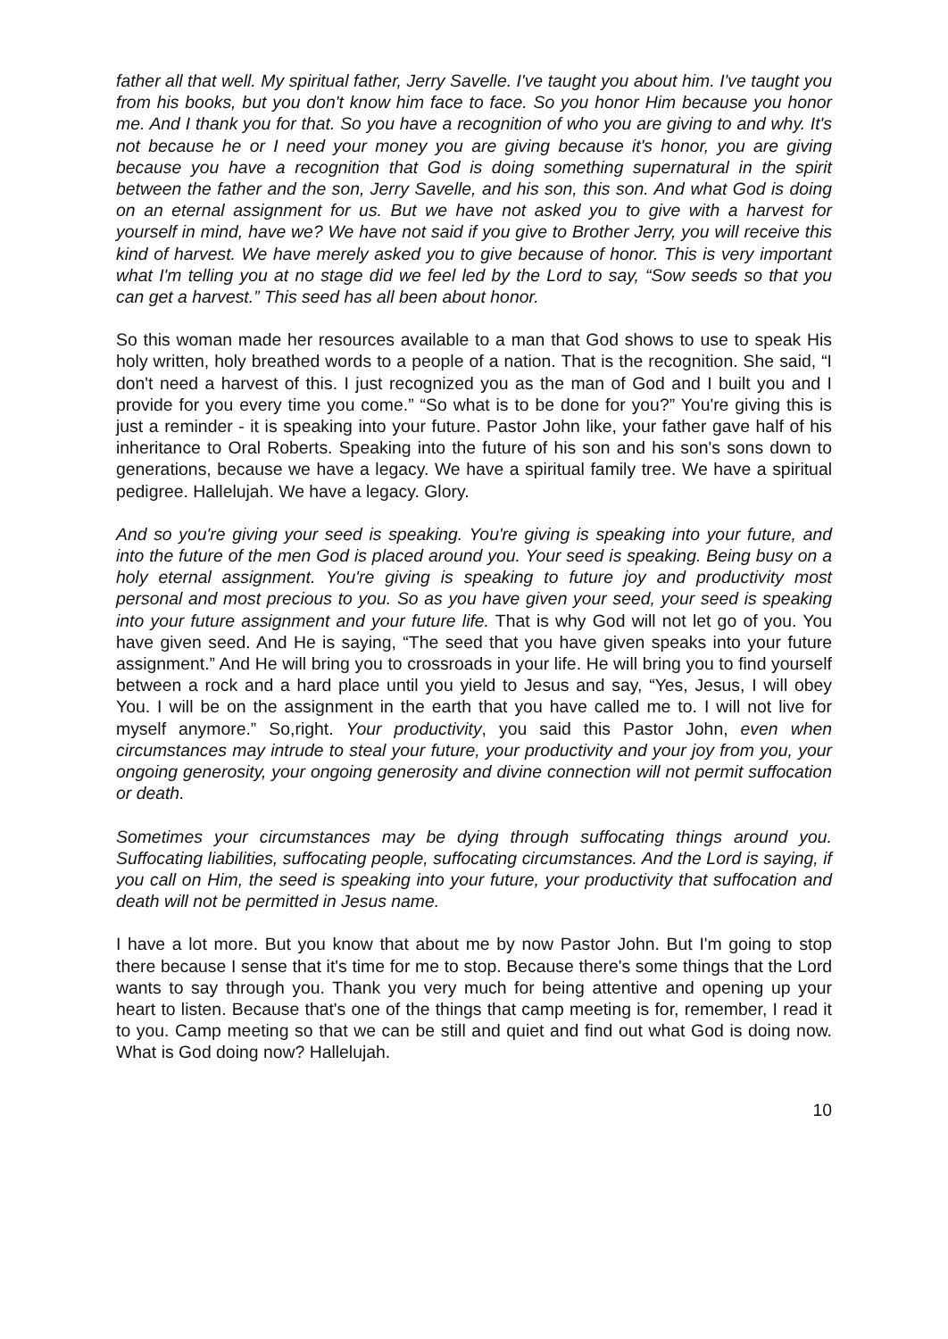father all that well. My spiritual father, Jerry Savelle. I've taught you about him. I've taught you from his books, but you don't know him face to face. So you honor Him because you honor me. And I thank you for that. So you have a recognition of who you are giving to and why. It's not because he or I need your money you are giving because it's honor, you are giving because you have a recognition that God is doing something supernatural in the spirit between the father and the son, Jerry Savelle, and his son, this son. And what God is doing on an eternal assignment for us. But we have not asked you to give with a harvest for yourself in mind, have we? We have not said if you give to Brother Jerry, you will receive this kind of harvest. We have merely asked you to give because of honor. This is very important what I'm telling you at no stage did we feel led by the Lord to say, “Sow seeds so that you can get a harvest.” This seed has all been about honor.
So this woman made her resources available to a man that God shows to use to speak His holy written, holy breathed words to a people of a nation. That is the recognition. She said, “I don't need a harvest of this. I just recognized you as the man of God and I built you and I provide for you every time you come.” “So what is to be done for you?” You're giving this is just a reminder - it is speaking into your future. Pastor John like, your father gave half of his inheritance to Oral Roberts. Speaking into the future of his son and his son's sons down to generations, because we have a legacy. We have a spiritual family tree. We have a spiritual pedigree. Hallelujah. We have a legacy. Glory.
And so you're giving your seed is speaking. You're giving is speaking into your future, and into the future of the men God is placed around you. Your seed is speaking. Being busy on a holy eternal assignment. You're giving is speaking to future joy and productivity most personal and most precious to you. So as you have given your seed, your seed is speaking into your future assignment and your future life. That is why God will not let go of you. You have given seed. And He is saying, “The seed that you have given speaks into your future assignment.” And He will bring you to crossroads in your life. He will bring you to find yourself between a rock and a hard place until you yield to Jesus and say, “Yes, Jesus, I will obey You. I will be on the assignment in the earth that you have called me to. I will not live for myself anymore.” So,right. Your productivity, you said this Pastor John, even when circumstances may intrude to steal your future, your productivity and your joy from you, your ongoing generosity, your ongoing generosity and divine connection will not permit suffocation or death.
Sometimes your circumstances may be dying through suffocating things around you. Suffocating liabilities, suffocating people, suffocating circumstances. And the Lord is saying, if you call on Him, the seed is speaking into your future, your productivity that suffocation and death will not be permitted in Jesus name.
I have a lot more. But you know that about me by now Pastor John. But I'm going to stop there because I sense that it's time for me to stop. Because there's some things that the Lord wants to say through you. Thank you very much for being attentive and opening up your heart to listen. Because that's one of the things that camp meeting is for, remember, I read it to you. Camp meeting so that we can be still and quiet and find out what God is doing now. What is God doing now? Hallelujah.
10